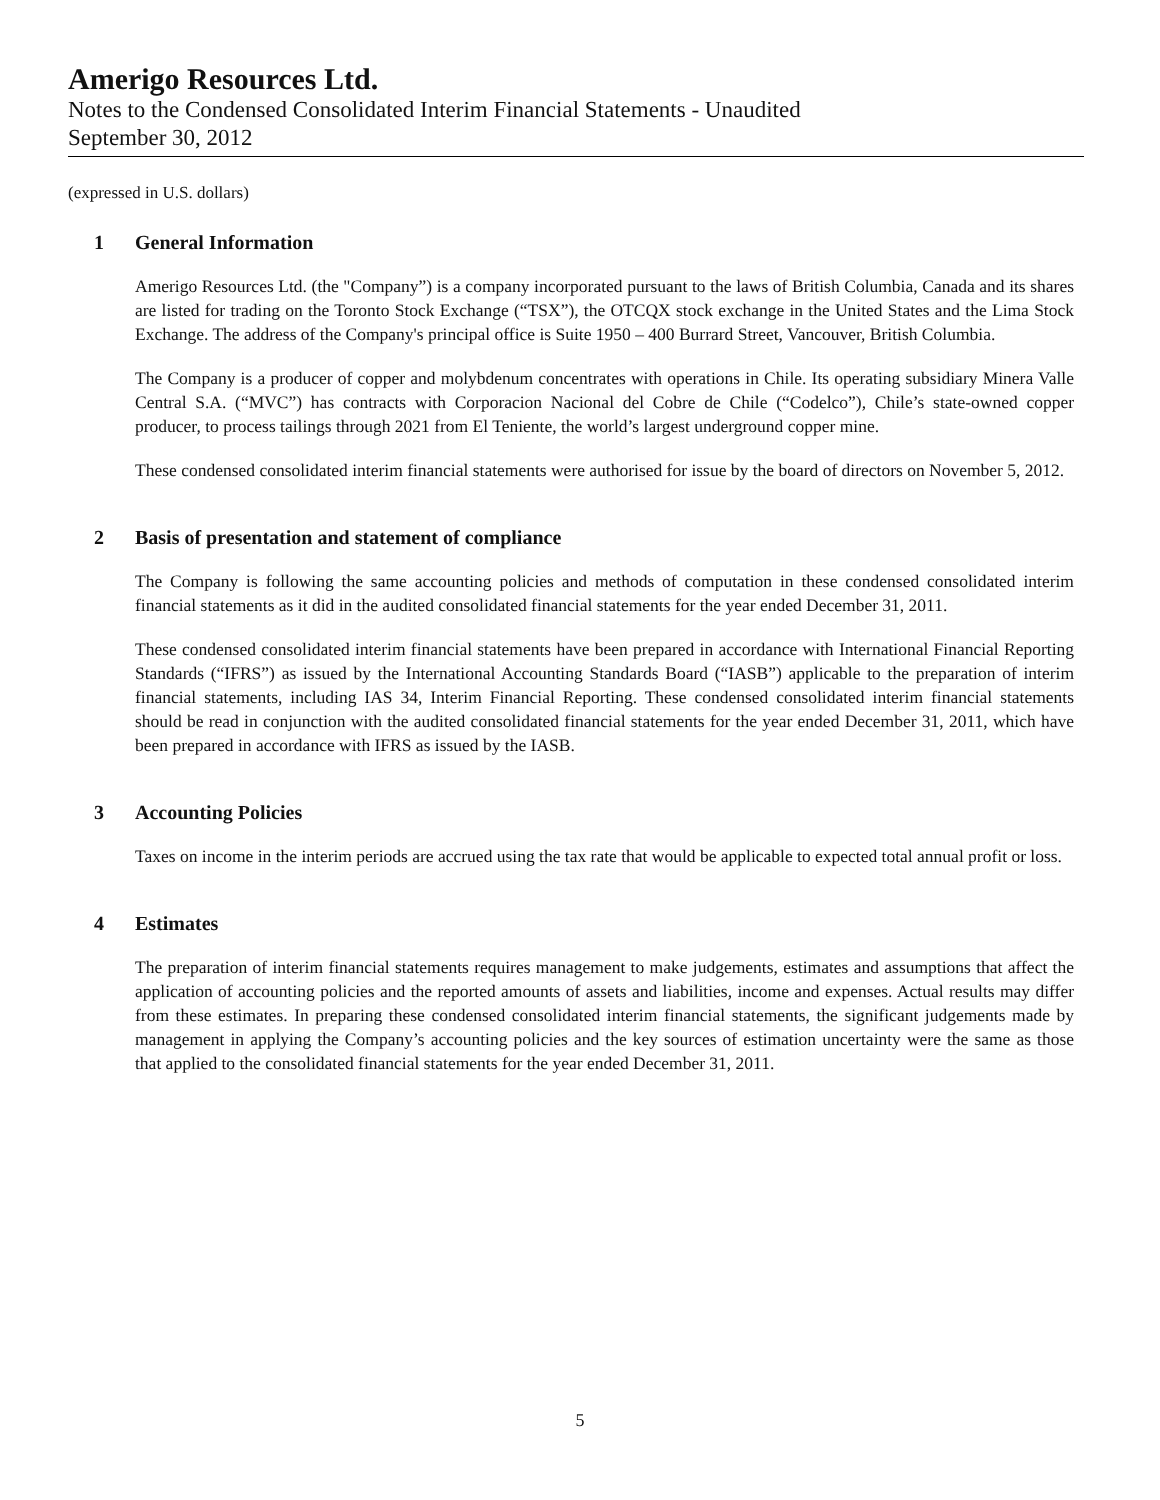Amerigo Resources Ltd.
Notes to the Condensed Consolidated Interim Financial Statements - Unaudited
September 30, 2012
(expressed in U.S. dollars)
1 General Information
Amerigo Resources Ltd. (the "Company”) is a company incorporated pursuant to the laws of British Columbia, Canada and its shares are listed for trading on the Toronto Stock Exchange (“TSX”), the OTCQX stock exchange in the United States and the Lima Stock Exchange. The address of the Company's principal office is Suite 1950 – 400 Burrard Street, Vancouver, British Columbia.
The Company is a producer of copper and molybdenum concentrates with operations in Chile. Its operating subsidiary Minera Valle Central S.A. (“MVC”) has contracts with Corporacion Nacional del Cobre de Chile (“Codelco”), Chile’s state-owned copper producer, to process tailings through 2021 from El Teniente, the world’s largest underground copper mine.
These condensed consolidated interim financial statements were authorised for issue by the board of directors on November 5, 2012.
2 Basis of presentation and statement of compliance
The Company is following the same accounting policies and methods of computation in these condensed consolidated interim financial statements as it did in the audited consolidated financial statements for the year ended December 31, 2011.
These condensed consolidated interim financial statements have been prepared in accordance with International Financial Reporting Standards (“IFRS”) as issued by the International Accounting Standards Board (“IASB”) applicable to the preparation of interim financial statements, including IAS 34, Interim Financial Reporting. These condensed consolidated interim financial statements should be read in conjunction with the audited consolidated financial statements for the year ended December 31, 2011, which have been prepared in accordance with IFRS as issued by the IASB.
3 Accounting Policies
Taxes on income in the interim periods are accrued using the tax rate that would be applicable to expected total annual profit or loss.
4 Estimates
The preparation of interim financial statements requires management to make judgements, estimates and assumptions that affect the application of accounting policies and the reported amounts of assets and liabilities, income and expenses. Actual results may differ from these estimates. In preparing these condensed consolidated interim financial statements, the significant judgements made by management in applying the Company’s accounting policies and the key sources of estimation uncertainty were the same as those that applied to the consolidated financial statements for the year ended December 31, 2011.
5